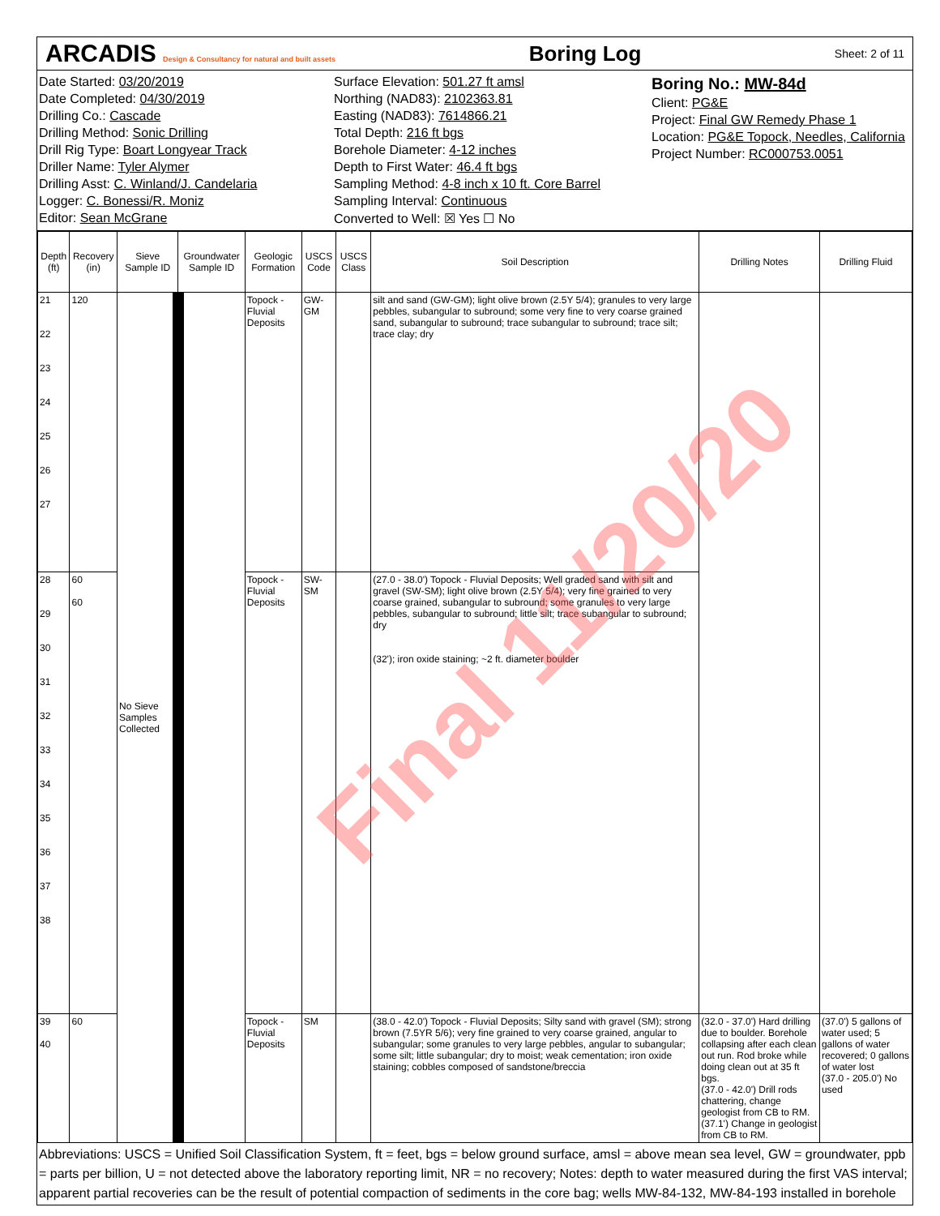ARCADIS Design & Consultancy for natural and built assets Boring Log Sheet: 2 of 11
Date Started: 03/20/2019
Date Completed: 04/30/2019
Drilling Co.: Cascade
Drilling Method: Sonic Drilling
Drill Rig Type: Boart Longyear Track
Driller Name: Tyler Alymer
Drilling Asst: C. Winland/J. Candelaria
Logger: C. Bonessi/R. Moniz
Editor: Sean McGrane
Surface Elevation: 501.27 ft amsl
Northing (NAD83): 2102363.81
Easting (NAD83): 7614866.21
Total Depth: 216 ft bgs
Borehole Diameter: 4-12 inches
Depth to First Water: 46.4 ft bgs
Sampling Method: 4-8 inch x 10 ft. Core Barrel
Sampling Interval: Continuous
Converted to Well: ☒ Yes ☐ No
Boring No.: MW-84d
Client: PG&E
Project: Final GW Remedy Phase 1
Location: PG&E Topock, Needles, California
Project Number: RC000753.0051
| Depth (ft) | Recovery (in) | Sieve Sample ID | Groundwater Sample ID | Geologic Formation | USCS Code | USCS Class | Soil Description | Drilling Notes | Drilling Fluid |
| --- | --- | --- | --- | --- | --- | --- | --- | --- | --- |
| 21 22 23 24 25 26 27 | 120 | No Sieve Samples Collected | | Topock - Fluvial Deposits | GW-GM | | silt and sand (GW-GM); light olive brown (2.5Y 5/4); granules to very large pebbles, subangular to subround; some very fine to very coarse grained sand, subangular to subround; trace subangular to subround; trace silt; trace clay; dry | | |
| 28 29 30 31 32 33 34 35 36 37 38 | 60 60 | | | Topock - Fluvial Deposits | SW-SM | | (27.0 - 38.0') Topock - Fluvial Deposits; Well graded sand with silt and gravel (SW-SM); light olive brown (2.5Y 5/4); very fine grained to very coarse grained, subangular to subround; some granules to very large pebbles, subangular to subround; little silt; trace subangular to subround; dry (32'); iron oxide staining; ~2 ft. diameter boulder | | |
| 39 40 | 60 | | | Topock - Fluvial Deposits | SM | | (38.0 - 42.0') Topock - Fluvial Deposits; Silty sand with gravel (SM); strong brown (7.5YR 5/6); very fine grained to very coarse grained, angular to subangular; some granules to very large pebbles, angular to subangular; some silt; little subangular; dry to moist; weak cementation; iron oxide staining; cobbles composed of sandstone/breccia | (32.0 - 37.0') Hard drilling due to boulder. Borehole collapsing after each clean out run. Rod broke while doing clean out at 35 ft bgs. (37.0 - 42.0') Drill rods chattering, change geologist from CB to RM. (37.1') Change in geologist from CB to RM. | (37.0') 5 gallons of water used; 5 gallons of water recovered; 0 gallons of water lost (37.0 - 205.0') No used |
Abbreviations: USCS = Unified Soil Classification System, ft = feet, bgs = below ground surface, amsl = above mean sea level, GW = groundwater, ppb = parts per billion, U = not detected above the laboratory reporting limit, NR = no recovery; Notes: depth to water measured during the first VAS interval; apparent partial recoveries can be the result of potential compaction of sediments in the core bag; wells MW-84-132, MW-84-193 installed in borehole
Final 11/20/20